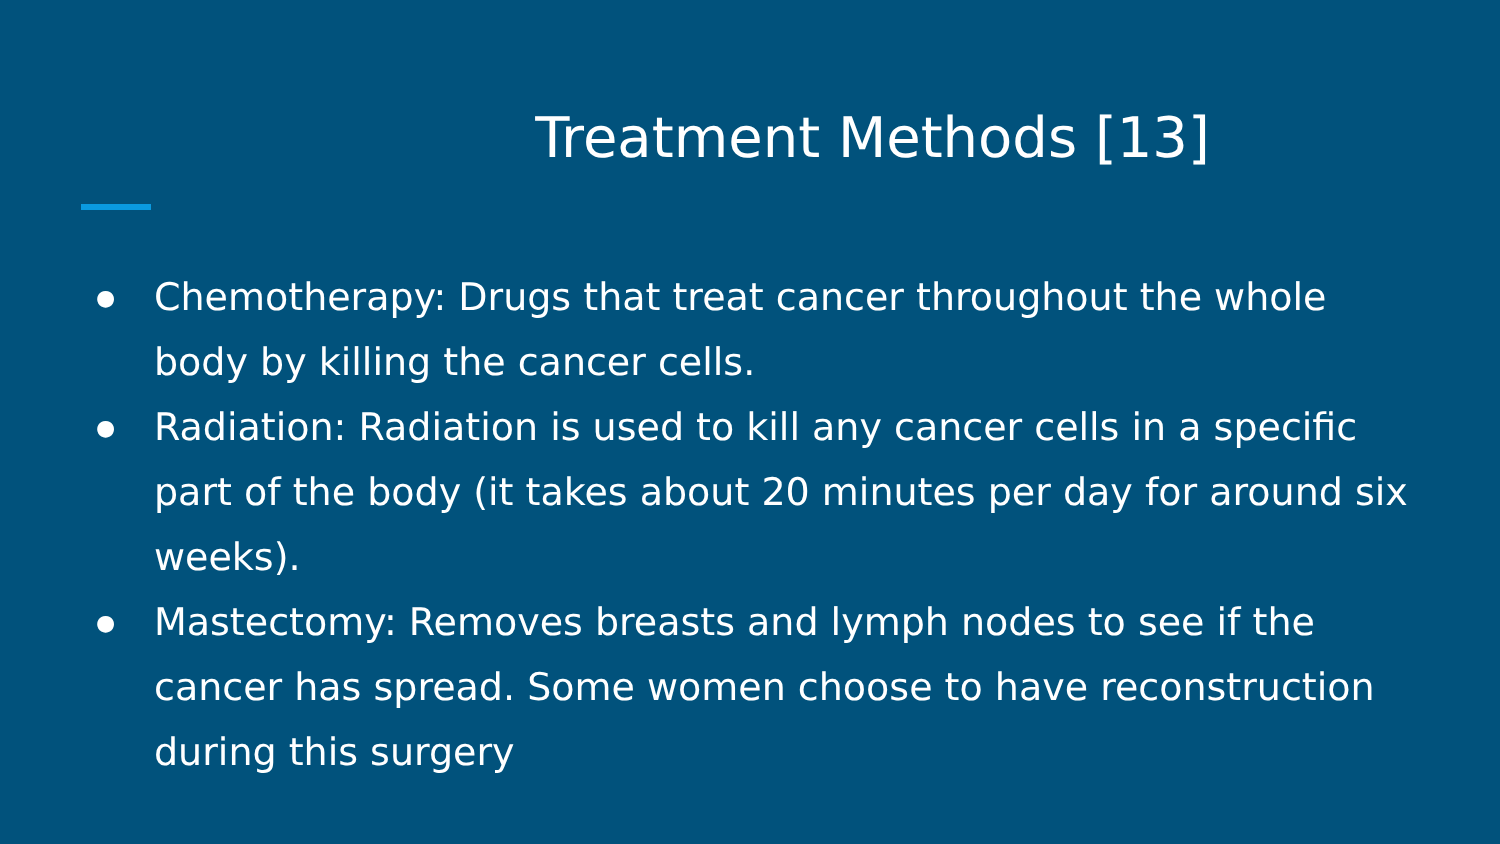Treatment Methods [13]
● Chemotherapy: Drugs that treat cancer throughout the whole body by killing the cancer cells.
● Radiation: Radiation is used to kill any cancer cells in a specific part of the body (it takes about 20 minutes per day for around six weeks).
● Mastectomy: Removes breasts and lymph nodes to see if the cancer has spread. Some women choose to have reconstruction during this surgery